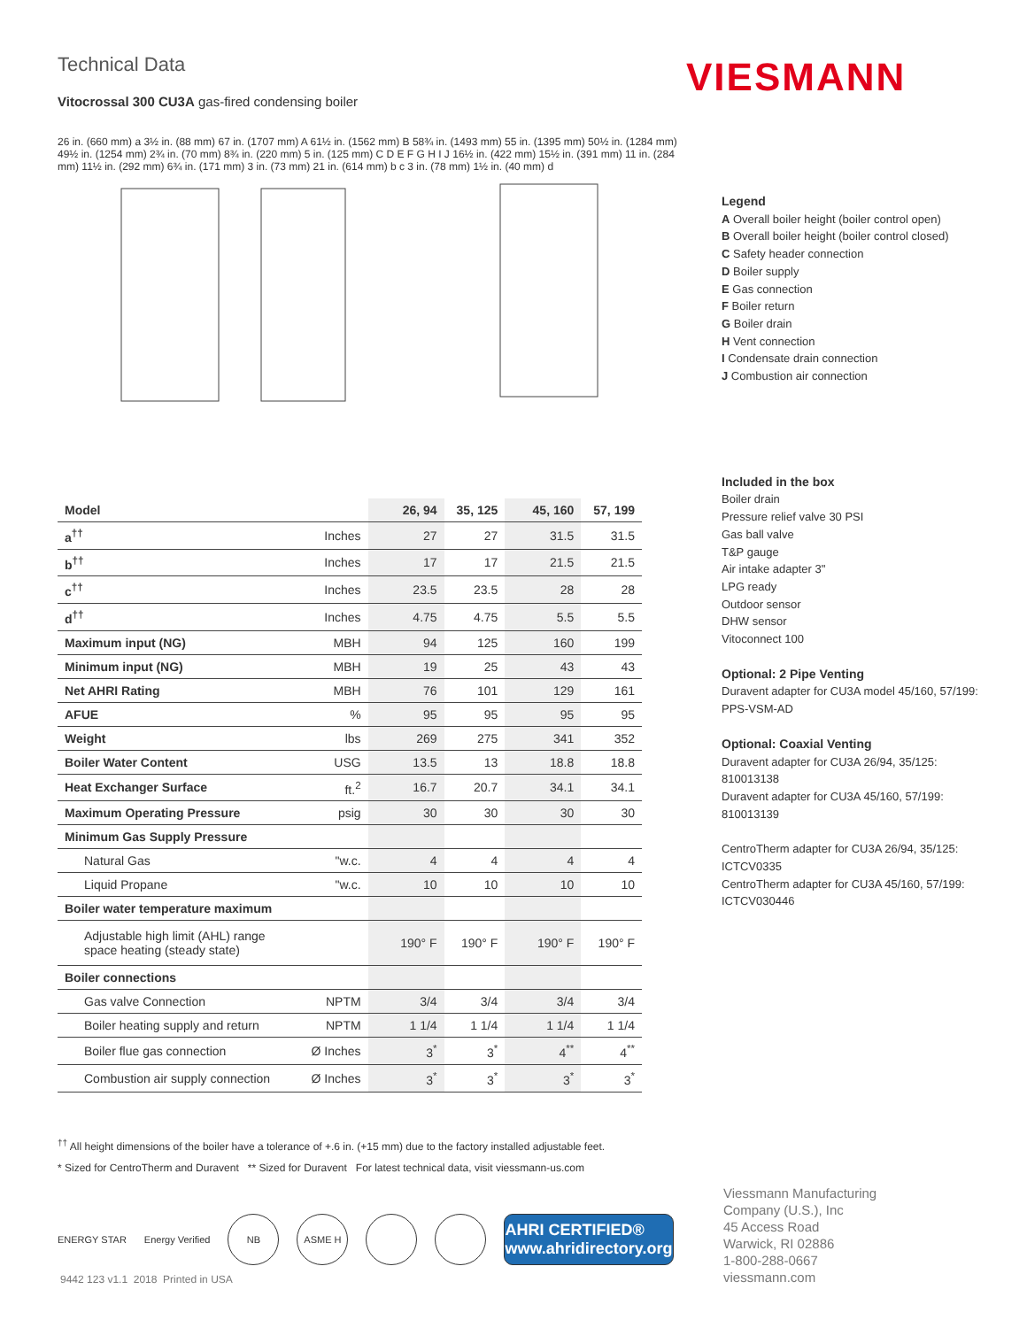VIESMANN
Technical Data
Vitocrossal 300 CU3A gas-fired condensing boiler
26 in. (660 mm) a 3½ in. (88 mm) 67 in. (1707 mm) A 61½ in. (1562 mm) B 58¾ in. (1493 mm) 55 in. (1395 mm) 50½ in. (1284 mm) 49½ in. (1254 mm) 2¾ in. (70 mm) 8¾ in. (220 mm) 5 in. (125 mm) C D E F G H I J 16½ in. (422 mm) 15½ in. (391 mm) 11 in. (284 mm) 11½ in. (292 mm) 6¾ in. (171 mm) 3 in. (73 mm) 21 in. (614 mm) b c 3 in. (78 mm) 1½ in. (40 mm) d
| Model | | 26, 94 | 35, 125 | 45, 160 | 57, 199 |
| --- | --- | --- | --- | --- | --- |
| a<sup>††</sup> | Inches | 27 | 27 | 31.5 | 31.5 |
| b<sup>††</sup> | Inches | 17 | 17 | 21.5 | 21.5 |
| c<sup>††</sup> | Inches | 23.5 | 23.5 | 28 | 28 |
| d<sup>††</sup> | Inches | 4.75 | 4.75 | 5.5 | 5.5 |
| Maximum input (NG) | MBH | 94 | 125 | 160 | 199 |
| Minimum input (NG) | MBH | 19 | 25 | 43 | 43 |
| Net AHRI Rating | MBH | 76 | 101 | 129 | 161 |
| AFUE | % | 95 | 95 | 95 | 95 |
| Weight | lbs | 269 | 275 | 341 | 352 |
| Boiler Water Content | USG | 13.5 | 13 | 18.8 | 18.8 |
| Heat Exchanger Surface | ft.<sup>2</sup> | 16.7 | 20.7 | 34.1 | 34.1 |
| Maximum Operating Pressure | psig | 30 | 30 | 30 | 30 |
| Minimum Gas Supply Pressure | | | | | |
| Natural Gas | "w.c. | 4 | 4 | 4 | 4 |
| Liquid Propane | "w.c. | 10 | 10 | 10 | 10 |
| Boiler water temperature maximum | | | | | |
| Adjustable high limit (AHL) range space heating (steady state) | | 190° F | 190° F | 190° F | 190° F |
| Boiler connections | | | | | |
| Gas valve Connection | NPTM | 3/4 | 3/4 | 3/4 | 3/4 |
| Boiler heating supply and return | NPTM | 1 1/4 | 1 1/4 | 1 1/4 | 1 1/4 |
| Boiler flue gas connection | Ø Inches | 3<sup>*</sup> | 3<sup>*</sup> | 4<sup>**</sup> | 4<sup>**</sup> |
| Combustion air supply connection | Ø Inches | 3<sup>*</sup> | 3<sup>*</sup> | 3<sup>*</sup> | 3<sup>*</sup> |
<sup>††</sup> All height dimensions of the boiler have a tolerance of +.6 in. (+15 mm) due to the factory installed adjustable feet.
* Sized for CentroTherm and Duravent ** Sized for Duravent For latest technical data, visit viessmann-us.com
ENERGY STAR Energy Verified
NB ASME H
AHRI CERTIFIED® www.ahridirectory.org
Legend
A Overall boiler height (boiler control open)
B Overall boiler height (boiler control closed)
C Safety header connection
D Boiler supply
E Gas connection
F Boiler return
G Boiler drain
H Vent connection
I Condensate drain connection
J Combustion air connection
Included in the box
Boiler drain
Pressure relief valve 30 PSI
Gas ball valve
T&P gauge
Air intake adapter 3"
LPG ready
Outdoor sensor
DHW sensor
Vitoconnect 100
Optional: 2 Pipe Venting
Duravent adapter for CU3A model 45/160, 57/199: PPS-VSM-AD
Optional: Coaxial Venting
Duravent adapter for CU3A 26/94, 35/125: 810013138
Duravent adapter for CU3A 45/160, 57/199: 810013139
CentroTherm adapter for CU3A 26/94, 35/125: ICTCV0335
CentroTherm adapter for CU3A 45/160, 57/199: ICTCV030446
Viessmann Manufacturing
Company (U.S.), Inc
45 Access Road
Warwick, RI 02886
1-800-288-0667
viessmann.com
9442 123 v1.1 2018 Printed in USA